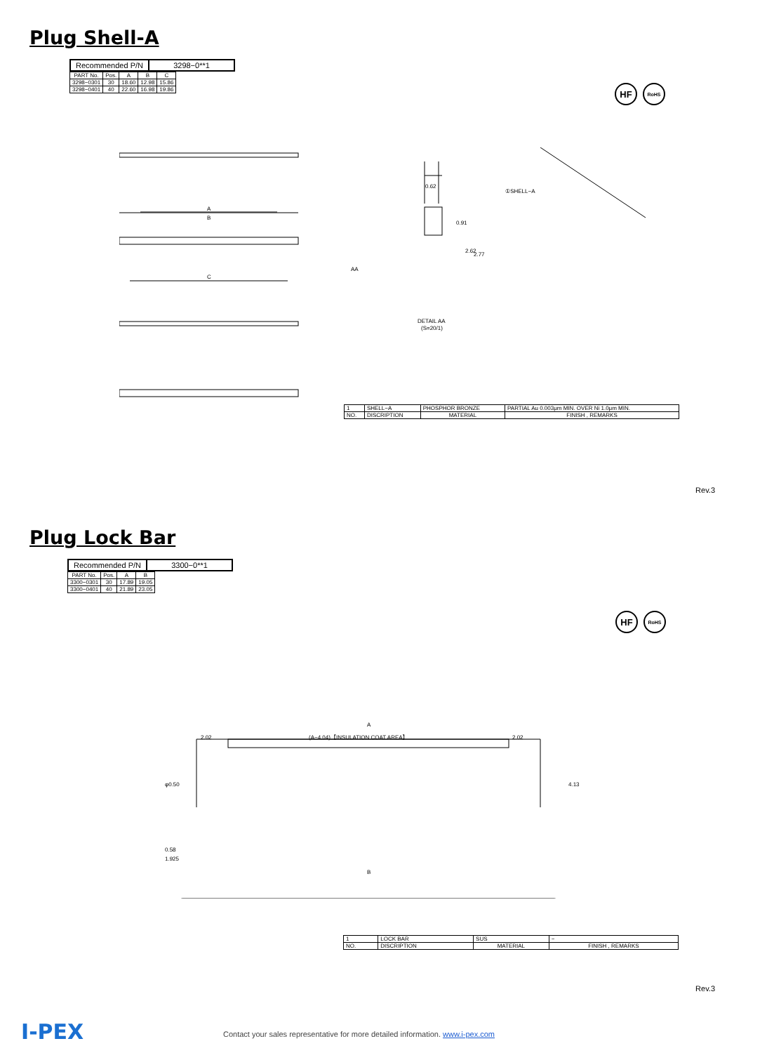Plug Shell-A
| Recommended P/N | 3298−0**1 |
| PART No. | Pos. | A | B | C |
| --- | --- | --- | --- | --- |
| 3298−0301 | 30 | 18.60 | 12.98 | 15.86 |
| 3298−0401 | 40 | 22.60 | 16.98 | 19.86 |
HF RoHS
A
B
C
AA
0.62
0.91
2.62
2.77
①SHELL−A
DETAIL AA
(S=20/1)
| 1 | SHELL−A | PHOSPHOR BRONZE | PARTIAL Au 0.003μm MIN. OVER Ni 1.0μm MIN. |
| NO. | DISCRIPTION | MATERIAL | FINISH , REMARKS |
Rev.3
Plug Lock Bar
| Recommended P/N | 3300−0**1 |
| PART No. | Pos. | A | B |
| --- | --- | --- | --- |
| 3300−0301 | 30 | 17.89 | 19.05 |
| 3300−0401 | 40 | 21.89 | 23.05 |
HF RoHS
A
(A−4.04)【INSULATION COAT AREA】
2.02
2.02
φ0.50
4.13
0.58
1.925
B
| 1 | LOCK BAR | SUS | − |
| NO. | DISCRIPTION | MATERIAL | FINISH , REMARKS |
Rev.3
I-PEX
Contact your sales representative for more detailed information. www.i-pex.com